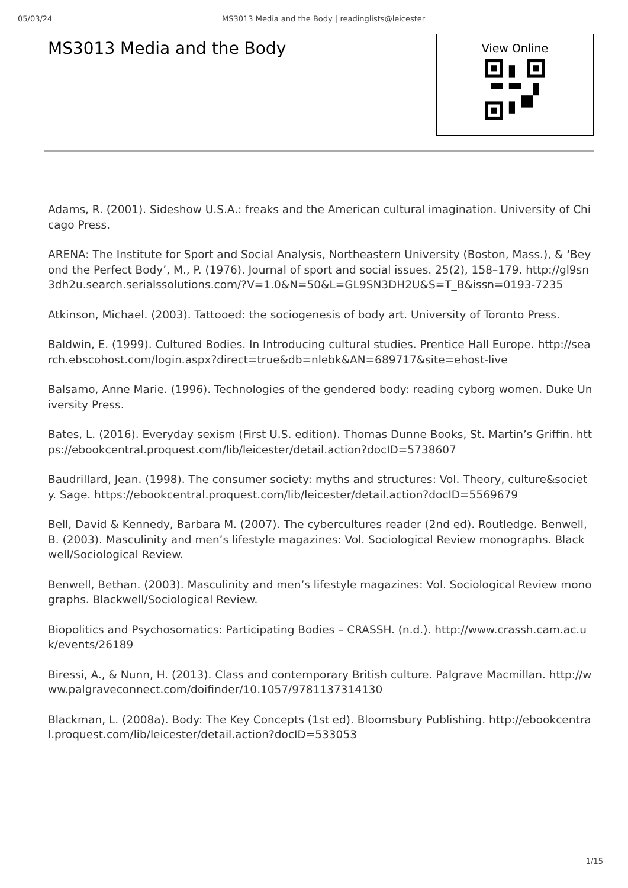05/03/24 MS3013 Media and the Body | readinglists@leicester
MS3013 Media and the Body
View Online
Adams, R. (2001). Sideshow U.S.A.: freaks and the American cultural imagination. University of Chicago Press.
ARENA: The Institute for Sport and Social Analysis, Northeastern University (Boston, Mass.), & ‘Beyond the Perfect Body’, M., P. (1976). Journal of sport and social issues. 25(2), 158–179. http://gl9sn3dh2u.search.serialssolutions.com/?V=1.0&N=50&L=GL9SN3DH2U&S=T_B&issn=0193-7235
Atkinson, Michael. (2003). Tattooed: the sociogenesis of body art. University of Toronto Press.
Baldwin, E. (1999). Cultured Bodies. In Introducing cultural studies. Prentice Hall Europe. http://search.ebscohost.com/login.aspx?direct=true&db=nlebk&AN=689717&site=ehost-live
Balsamo, Anne Marie. (1996). Technologies of the gendered body: reading cyborg women. Duke University Press.
Bates, L. (2016). Everyday sexism (First U.S. edition). Thomas Dunne Books, St. Martin’s Griffin. https://ebookcentral.proquest.com/lib/leicester/detail.action?docID=5738607
Baudrillard, Jean. (1998). The consumer society: myths and structures: Vol. Theory, culture&society. Sage. https://ebookcentral.proquest.com/lib/leicester/detail.action?docID=5569679
Bell, David & Kennedy, Barbara M. (2007). The cybercultures reader (2nd ed). Routledge. Benwell, B. (2003). Masculinity and men’s lifestyle magazines: Vol. Sociological Review monographs. Blackwell/Sociological Review.
Benwell, Bethan. (2003). Masculinity and men’s lifestyle magazines: Vol. Sociological Review monographs. Blackwell/Sociological Review.
Biopolitics and Psychosomatics: Participating Bodies – CRASSH. (n.d.). http://www.crassh.cam.ac.uk/events/26189
Biressi, A., & Nunn, H. (2013). Class and contemporary British culture. Palgrave Macmillan. http://www.palgraveconnect.com/doifinder/10.1057/9781137314130
Blackman, L. (2008a). Body: The Key Concepts (1st ed). Bloomsbury Publishing. http://ebookcentral.proquest.com/lib/leicester/detail.action?docID=533053
1/15